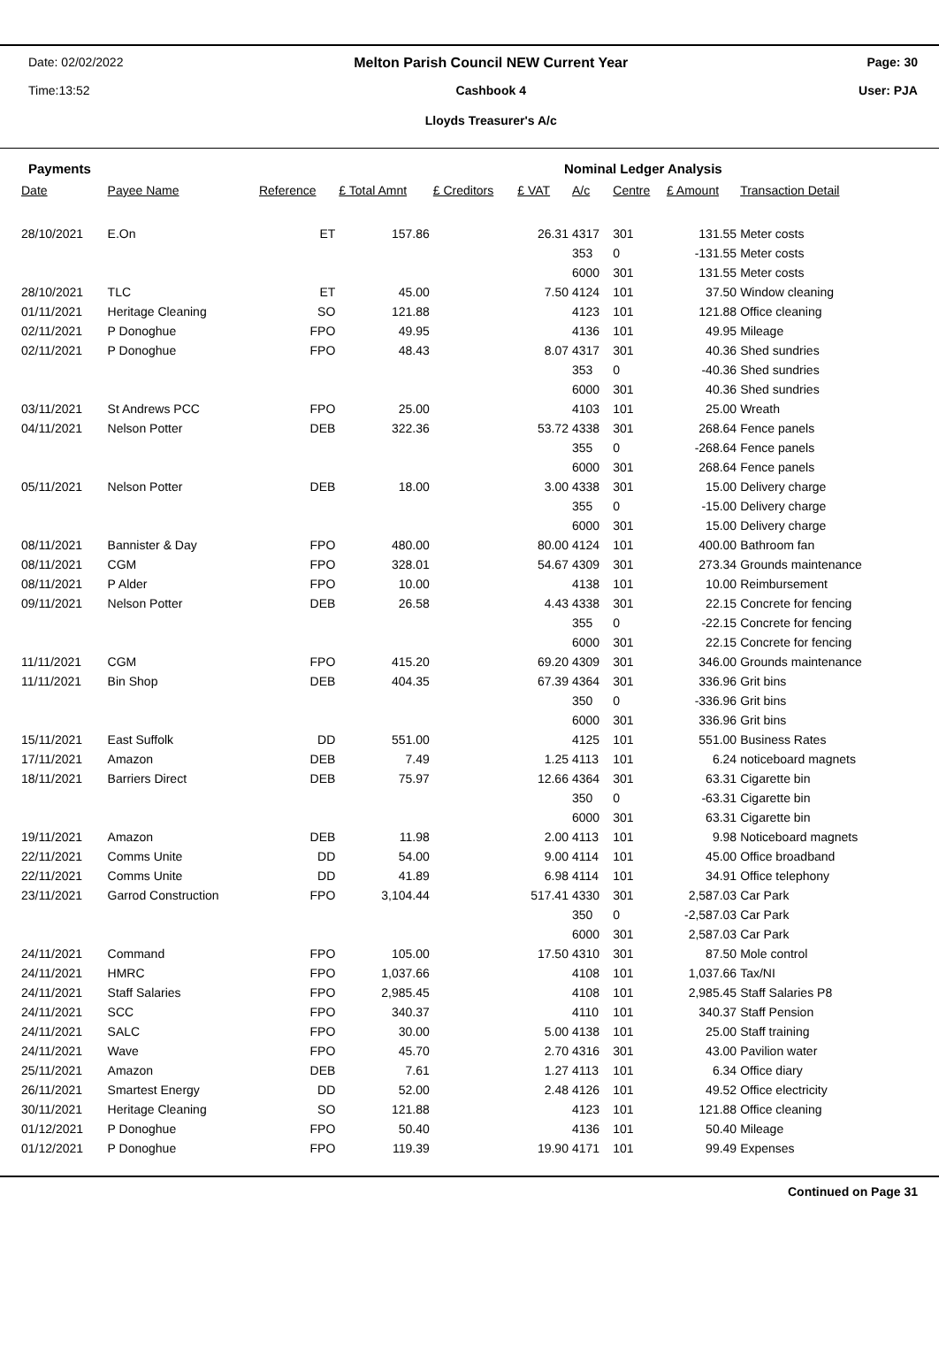Date: 02/02/2022
Time:13:52
Melton Parish Council NEW Current Year
Cashbook 4
Lloyds Treasurer's A/c
Page: 30
User: PJA
Payments Nominal Ledger Analysis
| Date | Payee Name | Reference | £ Total Amnt | £ Creditors | £ VAT | A/c | Centre | £ Amount | Transaction Detail |
| --- | --- | --- | --- | --- | --- | --- | --- | --- | --- |
| 28/10/2021 | E.On | ET | 157.86 | | 26.31 | 4317 | 301 | 131.55 | Meter costs |
| | | | | | | 353 | 0 | -131.55 | Meter costs |
| | | | | | | 6000 | 301 | 131.55 | Meter costs |
| 28/10/2021 | TLC | ET | 45.00 | | 7.50 | 4124 | 101 | 37.50 | Window cleaning |
| 01/11/2021 | Heritage Cleaning | SO | 121.88 | | | 4123 | 101 | 121.88 | Office cleaning |
| 02/11/2021 | P Donoghue | FPO | 49.95 | | | 4136 | 101 | 49.95 | Mileage |
| 02/11/2021 | P Donoghue | FPO | 48.43 | | 8.07 | 4317 | 301 | 40.36 | Shed sundries |
| | | | | | | 353 | 0 | -40.36 | Shed sundries |
| | | | | | | 6000 | 301 | 40.36 | Shed sundries |
| 03/11/2021 | St Andrews PCC | FPO | 25.00 | | | 4103 | 101 | 25.00 | Wreath |
| 04/11/2021 | Nelson Potter | DEB | 322.36 | | 53.72 | 4338 | 301 | 268.64 | Fence panels |
| | | | | | | 355 | 0 | -268.64 | Fence panels |
| | | | | | | 6000 | 301 | 268.64 | Fence panels |
| 05/11/2021 | Nelson Potter | DEB | 18.00 | | 3.00 | 4338 | 301 | 15.00 | Delivery charge |
| | | | | | | 355 | 0 | -15.00 | Delivery charge |
| | | | | | | 6000 | 301 | 15.00 | Delivery charge |
| 08/11/2021 | Bannister & Day | FPO | 480.00 | | 80.00 | 4124 | 101 | 400.00 | Bathroom fan |
| 08/11/2021 | CGM | FPO | 328.01 | | 54.67 | 4309 | 301 | 273.34 | Grounds maintenance |
| 08/11/2021 | P Alder | FPO | 10.00 | | | 4138 | 101 | 10.00 | Reimbursement |
| 09/11/2021 | Nelson Potter | DEB | 26.58 | | 4.43 | 4338 | 301 | 22.15 | Concrete for fencing |
| | | | | | | 355 | 0 | -22.15 | Concrete for fencing |
| | | | | | | 6000 | 301 | 22.15 | Concrete for fencing |
| 11/11/2021 | CGM | FPO | 415.20 | | 69.20 | 4309 | 301 | 346.00 | Grounds maintenance |
| 11/11/2021 | Bin Shop | DEB | 404.35 | | 67.39 | 4364 | 301 | 336.96 | Grit bins |
| | | | | | | 350 | 0 | -336.96 | Grit bins |
| | | | | | | 6000 | 301 | 336.96 | Grit bins |
| 15/11/2021 | East Suffolk | DD | 551.00 | | | 4125 | 101 | 551.00 | Business Rates |
| 17/11/2021 | Amazon | DEB | 7.49 | | 1.25 | 4113 | 101 | 6.24 | noticeboard magnets |
| 18/11/2021 | Barriers Direct | DEB | 75.97 | | 12.66 | 4364 | 301 | 63.31 | Cigarette bin |
| | | | | | | 350 | 0 | -63.31 | Cigarette bin |
| | | | | | | 6000 | 301 | 63.31 | Cigarette bin |
| 19/11/2021 | Amazon | DEB | 11.98 | | 2.00 | 4113 | 101 | 9.98 | Noticeboard magnets |
| 22/11/2021 | Comms Unite | DD | 54.00 | | 9.00 | 4114 | 101 | 45.00 | Office broadband |
| 22/11/2021 | Comms Unite | DD | 41.89 | | 6.98 | 4114 | 101 | 34.91 | Office telephony |
| 23/11/2021 | Garrod Construction | FPO | 3,104.44 | | 517.41 | 4330 | 301 | 2,587.03 | Car Park |
| | | | | | | 350 | 0 | -2,587.03 | Car Park |
| | | | | | | 6000 | 301 | 2,587.03 | Car Park |
| 24/11/2021 | Command | FPO | 105.00 | | 17.50 | 4310 | 301 | 87.50 | Mole control |
| 24/11/2021 | HMRC | FPO | 1,037.66 | | | 4108 | 101 | 1,037.66 | Tax/NI |
| 24/11/2021 | Staff Salaries | FPO | 2,985.45 | | | 4108 | 101 | 2,985.45 | Staff Salaries P8 |
| 24/11/2021 | SCC | FPO | 340.37 | | | 4110 | 101 | 340.37 | Staff Pension |
| 24/11/2021 | SALC | FPO | 30.00 | | 5.00 | 4138 | 101 | 25.00 | Staff training |
| 24/11/2021 | Wave | FPO | 45.70 | | 2.70 | 4316 | 301 | 43.00 | Pavilion water |
| 25/11/2021 | Amazon | DEB | 7.61 | | 1.27 | 4113 | 101 | 6.34 | Office diary |
| 26/11/2021 | Smartest Energy | DD | 52.00 | | 2.48 | 4126 | 101 | 49.52 | Office electricity |
| 30/11/2021 | Heritage Cleaning | SO | 121.88 | | | 4123 | 101 | 121.88 | Office cleaning |
| 01/12/2021 | P Donoghue | FPO | 50.40 | | | 4136 | 101 | 50.40 | Mileage |
| 01/12/2021 | P Donoghue | FPO | 119.39 | | 19.90 | 4171 | 101 | 99.49 | Expenses |
Continued on Page 31